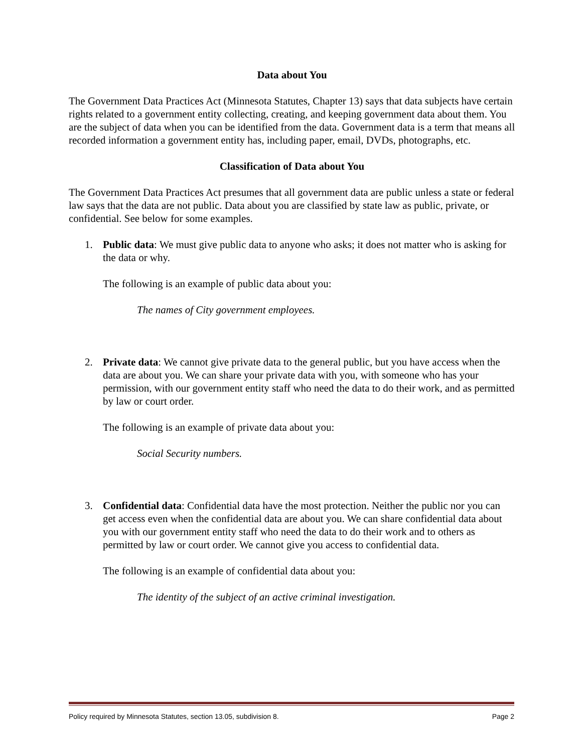Data about You
The Government Data Practices Act (Minnesota Statutes, Chapter 13) says that data subjects have certain rights related to a government entity collecting, creating, and keeping government data about them. You are the subject of data when you can be identified from the data. Government data is a term that means all recorded information a government entity has, including paper, email, DVDs, photographs, etc.
Classification of Data about You
The Government Data Practices Act presumes that all government data are public unless a state or federal law says that the data are not public. Data about you are classified by state law as public, private, or confidential. See below for some examples.
1. Public data: We must give public data to anyone who asks; it does not matter who is asking for the data or why.
The following is an example of public data about you:
The names of City government employees.
2. Private data: We cannot give private data to the general public, but you have access when the data are about you. We can share your private data with you, with someone who has your permission, with our government entity staff who need the data to do their work, and as permitted by law or court order.
The following is an example of private data about you:
Social Security numbers.
3. Confidential data: Confidential data have the most protection. Neither the public nor you can get access even when the confidential data are about you. We can share confidential data about you with our government entity staff who need the data to do their work and to others as permitted by law or court order. We cannot give you access to confidential data.
The following is an example of confidential data about you:
The identity of the subject of an active criminal investigation.
Policy required by Minnesota Statutes, section 13.05, subdivision 8. Page 2